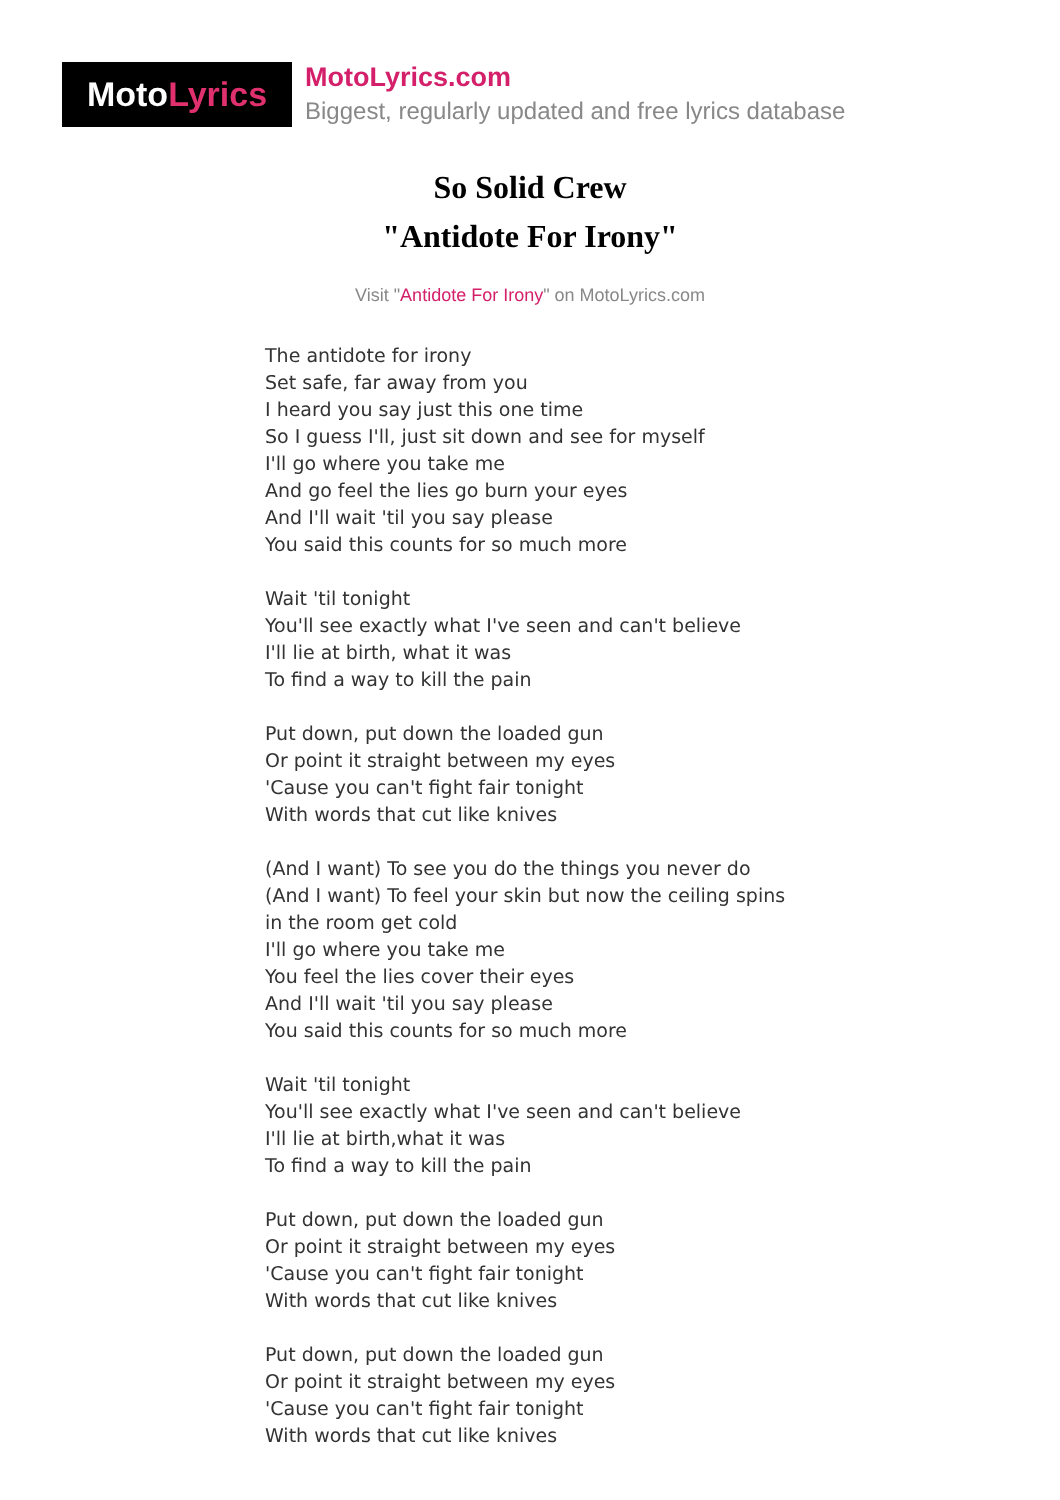Moto Lyrics
MotoLyrics.com
Biggest, regularly updated and free lyrics database
So Solid Crew
"Antidote For Irony"
Visit "Antidote For Irony" on MotoLyrics.com
The antidote for irony
Set safe, far away from you
I heard you say just this one time
So I guess I'll, just sit down and see for myself
I'll go where you take me
And go feel the lies go burn your eyes
And I'll wait 'til you say please
You said this counts for so much more
Wait 'til tonight
You'll see exactly what I've seen and can't believe
I'll lie at birth, what it was
To find a way to kill the pain
Put down, put down the loaded gun
Or point it straight between my eyes
'Cause you can't fight fair tonight
With words that cut like knives
(And I want) To see you do the things you never do
(And I want) To feel your skin but now the ceiling spins
in the room get cold
I'll go where you take me
You feel the lies cover their eyes
And I'll wait 'til you say please
You said this counts for so much more
Wait 'til tonight
You'll see exactly what I've seen and can't believe
I'll lie at birth,what it was
To find a way to kill the pain
Put down, put down the loaded gun
Or point it straight between my eyes
'Cause you can't fight fair tonight
With words that cut like knives
Put down, put down the loaded gun
Or point it straight between my eyes
'Cause you can't fight fair tonight
With words that cut like knives